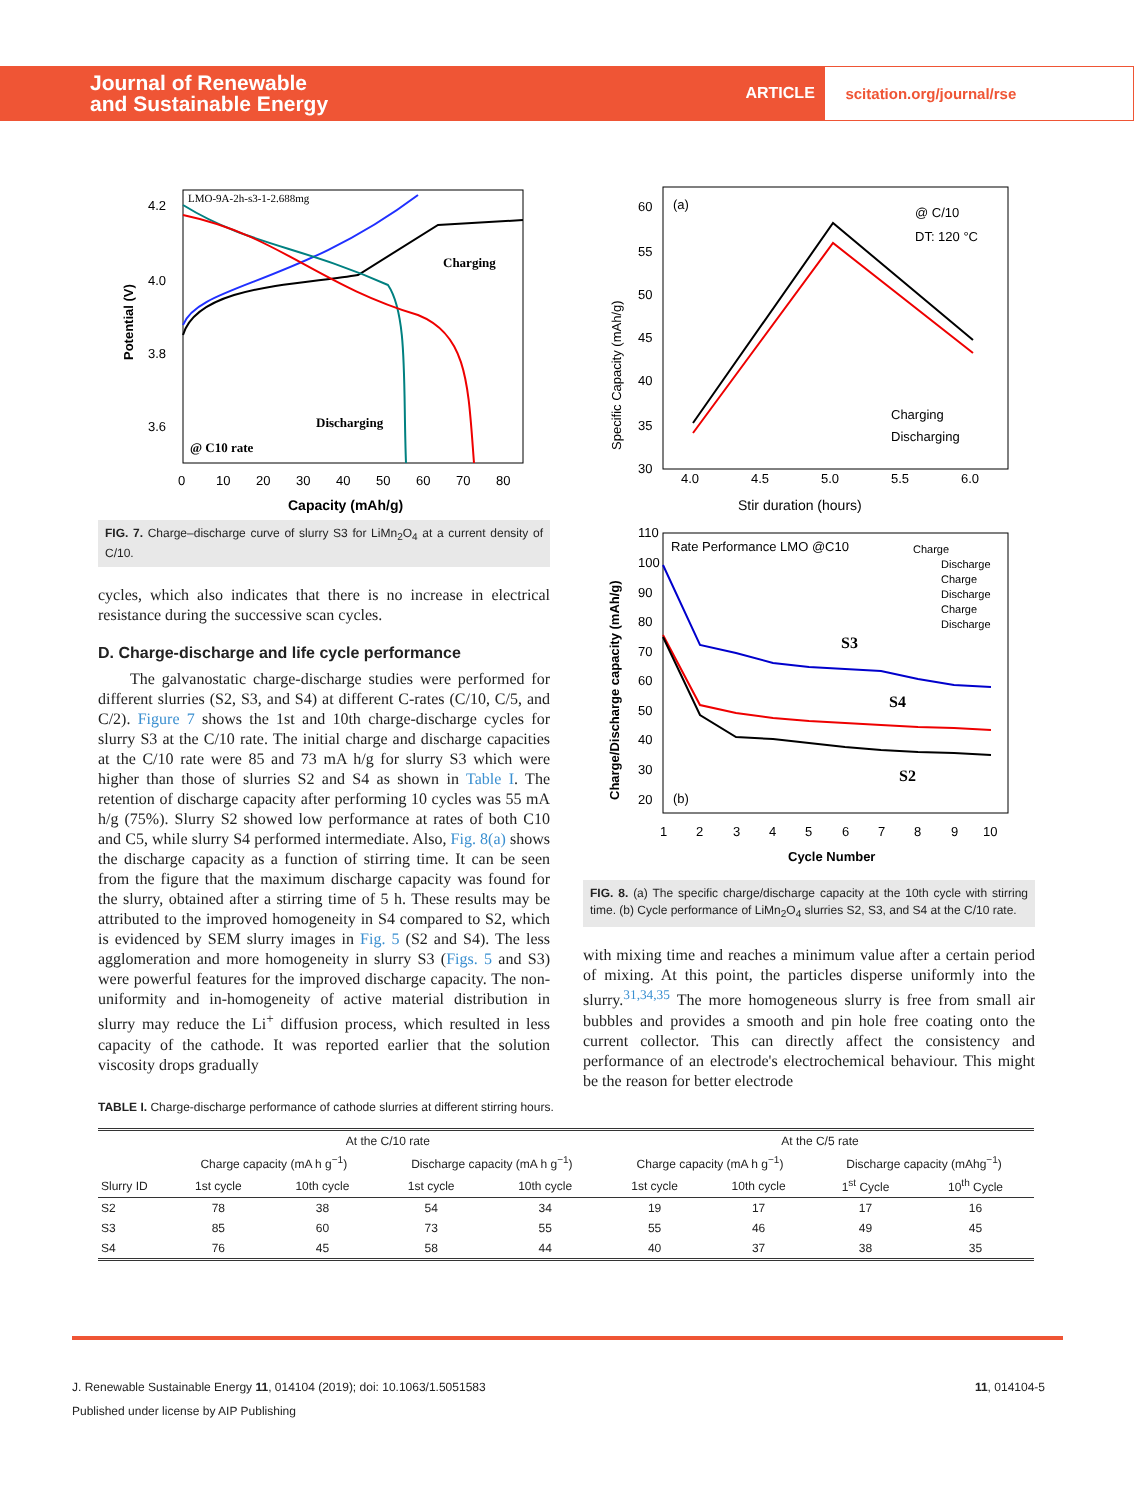Journal of Renewable
and Sustainable Energy
ARTICLE scitation.org/journal/rse
4.2
4.0
3.8
3.6
0
10
20
30
40
50
60
70
80
Capacity (mAh/g)
Potential (V)
Charging
Discharging
@ C10 rate
LMO-9A-2h-s3-1-2.688mg
FIG. 7. Charge–discharge curve of slurry S3 for LiMn<sub>2</sub>O<sub>4</sub> at a current density of C/10.
cycles, which also indicates that there is no increase in electrical resistance during the successive scan cycles.
D. Charge-discharge and life cycle performance
The galvanostatic charge-discharge studies were performed for different slurries (S2, S3, and S4) at different C-rates (C/10, C/5, and C/2). Figure 7 shows the 1st and 10th charge-discharge cycles for slurry S3 at the C/10 rate. The initial charge and discharge capacities at the C/10 rate were 85 and 73 mA h/g for slurry S3 which were higher than those of slurries S2 and S4 as shown in Table I. The retention of discharge capacity after performing 10 cycles was 55 mA h/g (75%). Slurry S2 showed low performance at rates of both C10 and C5, while slurry S4 performed intermediate. Also, Fig. 8(a) shows the discharge capacity as a function of stirring time. It can be seen from the figure that the maximum discharge capacity was found for the slurry, obtained after a stirring time of 5 h. These results may be attributed to the improved homogeneity in S4 compared to S2, which is evidenced by SEM slurry images in Fig. 5 (S2 and S4). The less agglomeration and more homogeneity in slurry S3 (Figs. 5 and S3) were powerful features for the improved discharge capacity. The non-uniformity and in-homogeneity of active material distribution in slurry may reduce the Li<sup>+</sup> diffusion process, which resulted in less capacity of the cathode. It was reported earlier that the solution viscosity drops gradually
(a)
@ C/10
DT: 120 °C
60
55
50
45
40
35
30
4.0
4.5
5.0
5.5
6.0
Stir duration (hours)
Specific Capacity (mAh/g)
Charging
Discharging
Rate Performance LMO @C10
Charge
Discharge
Charge
Discharge
Charge
Discharge
110
100
90
80
70
60
50
40
30
20
(b)
1
2
3
4
5
6
7
8
9
10
Cycle Number
Charge/Discharge capacity (mAh/g)
S3
S4
S2
FIG. 8. (a) The specific charge/discharge capacity at the 10th cycle with stirring time. (b) Cycle performance of LiMn<sub>2</sub>O<sub>4</sub> slurries S2, S3, and S4 at the C/10 rate.
with mixing time and reaches a minimum value after a certain period of mixing. At this point, the particles disperse uniformly into the slurry.<sup>31,34,35</sup> The more homogeneous slurry is free from small air bubbles and provides a smooth and pin hole free coating onto the current collector. This can directly affect the consistency and performance of an electrode's electrochemical behaviour. This might be the reason for better electrode
TABLE I. Charge-discharge performance of cathode slurries at different stirring hours.
| | At the C/10 rate | | | | At the C/5 rate | | | |
| --- | --- | --- | --- | --- | --- | --- | --- | --- |
| | Charge capacity (mA h g<sup>−1</sup>) | | Discharge capacity (mA h g<sup>−1</sup>) | | Charge capacity (mA h g<sup>−1</sup>) | | Discharge capacity (mAhg<sup>−1</sup>) | |
| Slurry ID | 1st cycle | 10th cycle | 1st cycle | 10th cycle | 1st cycle | 10th cycle | 1<sup>st</sup> Cycle | 10<sup>th</sup> Cycle |
| S2 | 78 | 38 | 54 | 34 | 19 | 17 | 17 | 16 |
| S3 | 85 | 60 | 73 | 55 | 55 | 46 | 49 | 45 |
| S4 | 76 | 45 | 58 | 44 | 40 | 37 | 38 | 35 |
J. Renewable Sustainable Energy 11, 014104 (2019); doi: 10.1063/1.5051583 11, 014104-5
Published under license by AIP Publishing